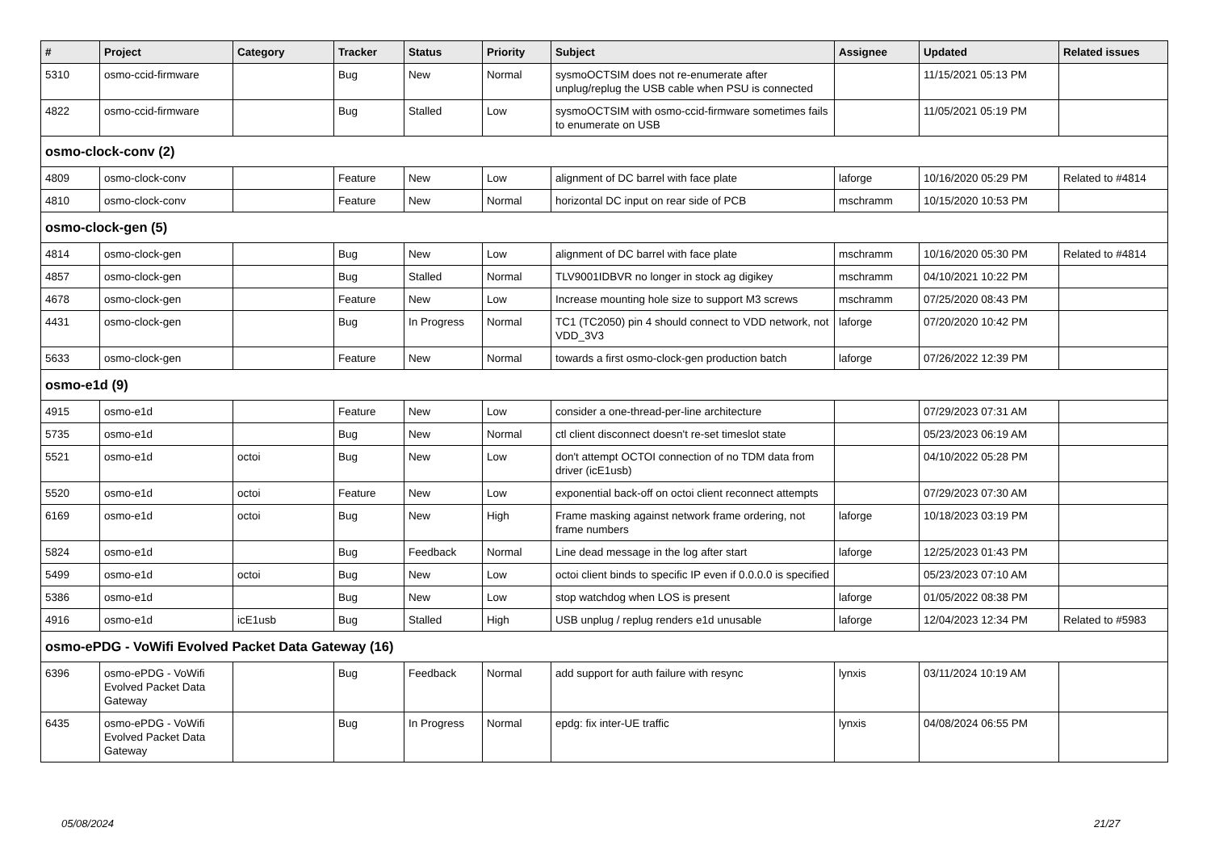| # | Project | Category | Tracker | Status | Priority | Subject | Assignee | Updated | Related issues |
| --- | --- | --- | --- | --- | --- | --- | --- | --- | --- |
| 5310 | osmo-ccid-firmware | | Bug | New | Normal | sysmoOCTSIM does not re-enumerate after unplug/replug the USB cable when PSU is connected | | 11/15/2021 05:13 PM | |
| 4822 | osmo-ccid-firmware | | Bug | Stalled | Low | sysmoOCTSIM with osmo-ccid-firmware sometimes fails to enumerate on USB | | 11/05/2021 05:19 PM | |
| osmo-clock-conv (2) | | | | | | | | | |
| 4809 | osmo-clock-conv | | Feature | New | Low | alignment of DC barrel with face plate | laforge | 10/16/2020 05:29 PM | Related to #4814 |
| 4810 | osmo-clock-conv | | Feature | New | Normal | horizontal DC input on rear side of PCB | mschramm | 10/15/2020 10:53 PM | |
| osmo-clock-gen (5) | | | | | | | | | |
| 4814 | osmo-clock-gen | | Bug | New | Low | alignment of DC barrel with face plate | mschramm | 10/16/2020 05:30 PM | Related to #4814 |
| 4857 | osmo-clock-gen | | Bug | Stalled | Normal | TLV9001IDBVR no longer in stock ag digikey | mschramm | 04/10/2021 10:22 PM | |
| 4678 | osmo-clock-gen | | Feature | New | Low | Increase mounting hole size to support M3 screws | mschramm | 07/25/2020 08:43 PM | |
| 4431 | osmo-clock-gen | | Bug | In Progress | Normal | TC1 (TC2050) pin 4 should connect to VDD network, not VDD_3V3 | laforge | 07/20/2020 10:42 PM | |
| 5633 | osmo-clock-gen | | Feature | New | Normal | towards a first osmo-clock-gen production batch | laforge | 07/26/2022 12:39 PM | |
| osmo-e1d (9) | | | | | | | | | |
| 4915 | osmo-e1d | | Feature | New | Low | consider a one-thread-per-line architecture | | 07/29/2023 07:31 AM | |
| 5735 | osmo-e1d | | Bug | New | Normal | ctl client disconnect doesn't re-set timeslot state | | 05/23/2023 06:19 AM | |
| 5521 | osmo-e1d | octoi | Bug | New | Low | don't attempt OCTOI connection of no TDM data from driver (icE1usb) | | 04/10/2022 05:28 PM | |
| 5520 | osmo-e1d | octoi | Feature | New | Low | exponential back-off on octoi client reconnect attempts | | 07/29/2023 07:30 AM | |
| 6169 | osmo-e1d | octoi | Bug | New | High | Frame masking against network frame ordering, not frame numbers | laforge | 10/18/2023 03:19 PM | |
| 5824 | osmo-e1d | | Bug | Feedback | Normal | Line dead message in the log after start | laforge | 12/25/2023 01:43 PM | |
| 5499 | osmo-e1d | octoi | Bug | New | Low | octoi client binds to specific IP even if 0.0.0.0 is specified | | 05/23/2023 07:10 AM | |
| 5386 | osmo-e1d | | Bug | New | Low | stop watchdog when LOS is present | laforge | 01/05/2022 08:38 PM | |
| 4916 | osmo-e1d | icE1usb | Bug | Stalled | High | USB unplug / replug renders e1d unusable | laforge | 12/04/2023 12:34 PM | Related to #5983 |
| osmo-ePDG - VoWifi Evolved Packet Data Gateway (16) | | | | | | | | | |
| 6396 | osmo-ePDG - VoWifi Evolved Packet Data Gateway | | Bug | Feedback | Normal | add support for auth failure with resync | lynxis | 03/11/2024 10:19 AM | |
| 6435 | osmo-ePDG - VoWifi Evolved Packet Data Gateway | | Bug | In Progress | Normal | epdg: fix inter-UE traffic | lynxis | 04/08/2024 06:55 PM | |
05/08/2024 21/27